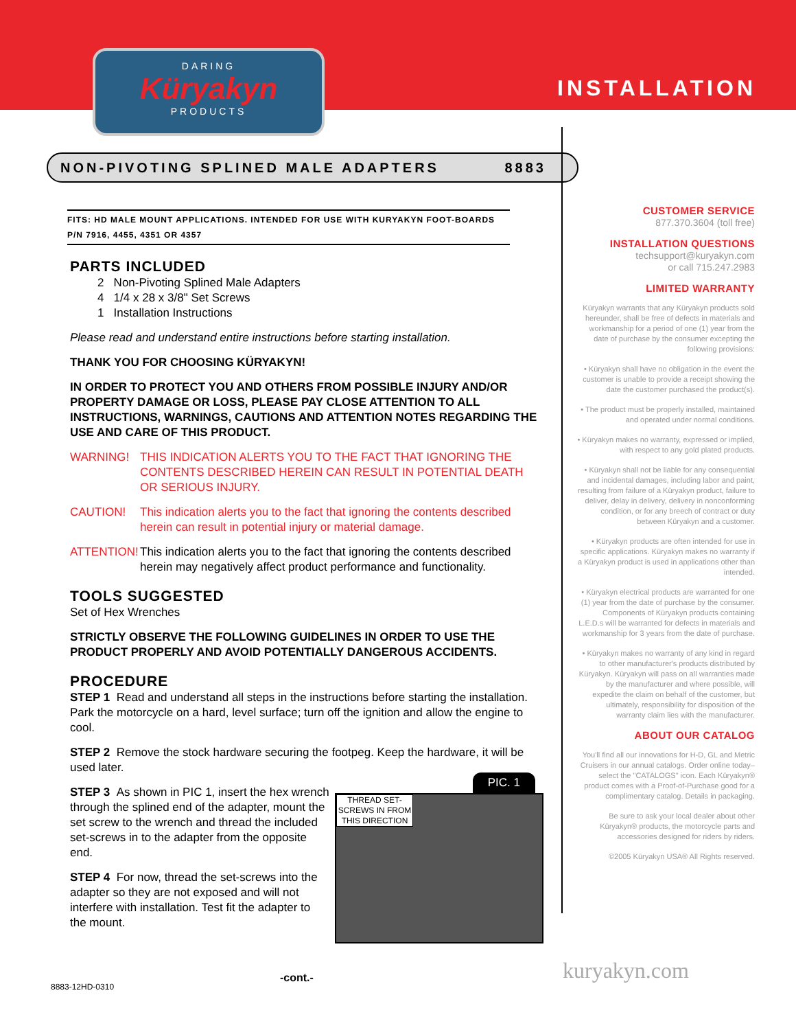DARING
Küryakyn
PRODUCTS
INSTALLATION
NON-PIVOTING SPLINED MALE ADAPTERS 8883
FITS: HD MALE MOUNT APPLICATIONS. INTENDED FOR USE WITH KURYAKYN FOOT-BOARDS P/N 7916, 4455, 4351 OR 4357
PARTS INCLUDED
2 Non-Pivoting Splined Male Adapters
4 1/4 x 28 x 3/8" Set Screws
1 Installation Instructions
Please read and understand entire instructions before starting installation.
THANK YOU FOR CHOOSING KÜRYAKYN!
IN ORDER TO PROTECT YOU AND OTHERS FROM POSSIBLE INJURY AND/OR PROPERTY DAMAGE OR LOSS, PLEASE PAY CLOSE ATTENTION TO ALL INSTRUCTIONS, WARNINGS, CAUTIONS AND ATTENTION NOTES REGARDING THE USE AND CARE OF THIS PRODUCT.
WARNING! THIS INDICATION ALERTS YOU TO THE FACT THAT IGNORING THE CONTENTS DESCRIBED HEREIN CAN RESULT IN POTENTIAL DEATH OR SERIOUS INJURY.
CAUTION! This indication alerts you to the fact that ignoring the contents described herein can result in potential injury or material damage.
ATTENTION! This indication alerts you to the fact that ignoring the contents described herein may negatively affect product performance and functionality.
TOOLS SUGGESTED
Set of Hex Wrenches
STRICTLY OBSERVE THE FOLLOWING GUIDELINES IN ORDER TO USE THE PRODUCT PROPERLY AND AVOID POTENTIALLY DANGEROUS ACCIDENTS.
PROCEDURE
STEP 1 Read and understand all steps in the instructions before starting the installation. Park the motorcycle on a hard, level surface; turn off the ignition and allow the engine to cool.
STEP 2 Remove the stock hardware securing the footpeg. Keep the hardware, it will be used later.
PIC. 1
THREAD SET-SCREWS IN FROM THIS DIRECTION
STEP 3 As shown in PIC 1, insert the hex wrench through the splined end of the adapter, mount the set screw to the wrench and thread the included set-screws in to the adapter from the opposite end.
STEP 4 For now, thread the set-screws into the adapter so they are not exposed and will not interfere with installation. Test fit the adapter to the mount.
CUSTOMER SERVICE
877.370.3604 (toll free)
INSTALLATION QUESTIONS
techsupport@kuryakyn.com
or call 715.247.2983
LIMITED WARRANTY
Küryakyn warrants that any Küryakyn products sold hereunder, shall be free of defects in materials and workmanship for a period of one (1) year from the date of purchase by the consumer excepting the following provisions:
• Küryakyn shall have no obligation in the event the customer is unable to provide a receipt showing the date the customer purchased the product(s).
• The product must be properly installed, maintained and operated under normal conditions.
• Küryakyn makes no warranty, expressed or implied, with respect to any gold plated products.
• Küryakyn shall not be liable for any consequential and incidental damages, including labor and paint, resulting from failure of a Küryakyn product, failure to deliver, delay in delivery, delivery in nonconforming condition, or for any breech of contract or duty between Küryakyn and a customer.
• Küryakyn products are often intended for use in specific applications. Küryakyn makes no warranty if a Küryakyn product is used in applications other than intended.
• Küryakyn electrical products are warranted for one (1) year from the date of purchase by the consumer. Components of Küryakyn products containing L.E.D.s will be warranted for defects in materials and workmanship for 3 years from the date of purchase.
• Küryakyn makes no warranty of any kind in regard to other manufacturer's products distributed by Küryakyn. Küryakyn will pass on all warranties made by the manufacturer and where possible, will expedite the claim on behalf of the customer, but ultimately, responsibility for disposition of the warranty claim lies with the manufacturer.
ABOUT OUR CATALOG
You'll find all our innovations for H-D, GL and Metric Cruisers in our annual catalogs. Order online today–select the "CATALOGS" icon. Each Küryakyn® product comes with a Proof-of-Purchase good for a complimentary catalog. Details in packaging.
Be sure to ask your local dealer about other Küryakyn® products, the motorcycle parts and accessories designed for riders by riders.
©2005 Küryakyn USA® All Rights reserved.
-cont.-
8883-12HD-0310
kuryakyn.com